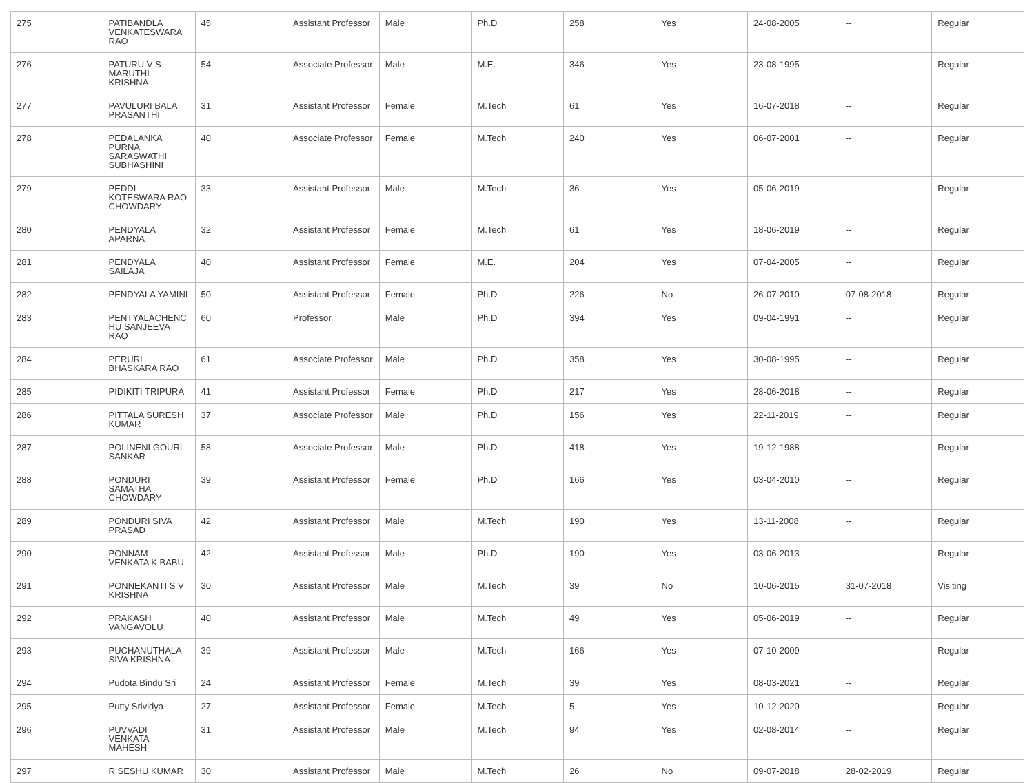| 275 | PATIBANDLA VENKATESWARA RAO | 45 | Assistant Professor | Male | Ph.D | 258 | Yes | 24-08-2005 | -- | Regular |
| 276 | PATURU V S MARUTHI KRISHNA | 54 | Associate Professor | Male | M.E. | 346 | Yes | 23-08-1995 | -- | Regular |
| 277 | PAVULURI BALA PRASANTHI | 31 | Assistant Professor | Female | M.Tech | 61 | Yes | 16-07-2018 | -- | Regular |
| 278 | PEDALANKA PURNA SARASWATHI SUBHASHINI | 40 | Associate Professor | Female | M.Tech | 240 | Yes | 06-07-2001 | -- | Regular |
| 279 | PEDDI KOTESWARA RAO CHOWDARY | 33 | Assistant Professor | Male | M.Tech | 36 | Yes | 05-06-2019 | -- | Regular |
| 280 | PENDYALA APARNA | 32 | Assistant Professor | Female | M.Tech | 61 | Yes | 18-06-2019 | -- | Regular |
| 281 | PENDYALA SAILAJA | 40 | Assistant Professor | Female | M.E. | 204 | Yes | 07-04-2005 | -- | Regular |
| 282 | PENDYALA YAMINI | 50 | Assistant Professor | Female | Ph.D | 226 | No | 26-07-2010 | 07-08-2018 | Regular |
| 283 | PENTYALACHENC HU SANJEEVA RAO | 60 | Professor | Male | Ph.D | 394 | Yes | 09-04-1991 | -- | Regular |
| 284 | PERURI BHASKARA RAO | 61 | Associate Professor | Male | Ph.D | 358 | Yes | 30-08-1995 | -- | Regular |
| 285 | PIDIKITI TRIPURA | 41 | Assistant Professor | Female | Ph.D | 217 | Yes | 28-06-2018 | -- | Regular |
| 286 | PITTALA SURESH KUMAR | 37 | Associate Professor | Male | Ph.D | 156 | Yes | 22-11-2019 | -- | Regular |
| 287 | POLINENI GOURI SANKAR | 58 | Associate Professor | Male | Ph.D | 418 | Yes | 19-12-1988 | -- | Regular |
| 288 | PONDURI SAMATHA CHOWDARY | 39 | Assistant Professor | Female | Ph.D | 166 | Yes | 03-04-2010 | -- | Regular |
| 289 | PONDURI SIVA PRASAD | 42 | Assistant Professor | Male | M.Tech | 190 | Yes | 13-11-2008 | -- | Regular |
| 290 | PONNAM VENKATA K BABU | 42 | Assistant Professor | Male | Ph.D | 190 | Yes | 03-06-2013 | -- | Regular |
| 291 | PONNEKANTI S V KRISHNA | 30 | Assistant Professor | Male | M.Tech | 39 | No | 10-06-2015 | 31-07-2018 | Visiting |
| 292 | PRAKASH VANGAVOLU | 40 | Assistant Professor | Male | M.Tech | 49 | Yes | 05-06-2019 | -- | Regular |
| 293 | PUCHANUTHALA SIVA KRISHNA | 39 | Assistant Professor | Male | M.Tech | 166 | Yes | 07-10-2009 | -- | Regular |
| 294 | Pudota Bindu Sri | 24 | Assistant Professor | Female | M.Tech | 39 | Yes | 08-03-2021 | -- | Regular |
| 295 | Putty Srividya | 27 | Assistant Professor | Female | M.Tech | 5 | Yes | 10-12-2020 | -- | Regular |
| 296 | PUVVADI VENKATA MAHESH | 31 | Assistant Professor | Male | M.Tech | 94 | Yes | 02-08-2014 | -- | Regular |
| 297 | R SESHU KUMAR | 30 | Assistant Professor | Male | M.Tech | 26 | No | 09-07-2018 | 28-02-2019 | Regular |